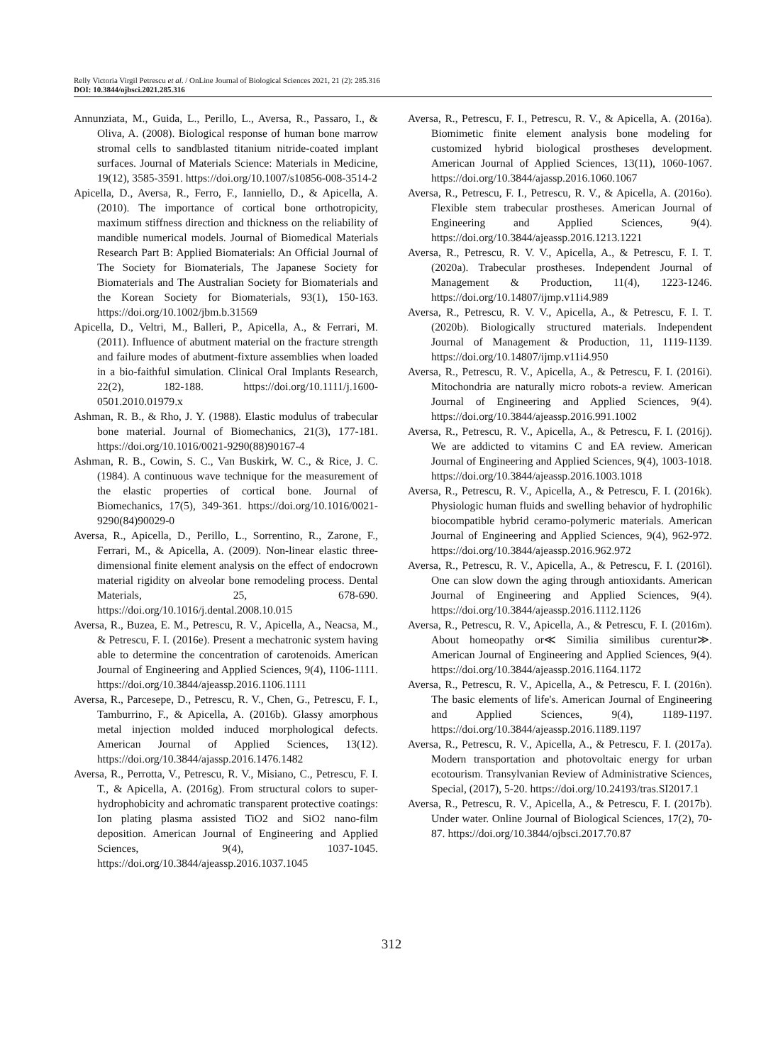Relly Victoria Virgil Petrescu et al. / OnLine Journal of Biological Sciences 2021, 21 (2): 285.316
DOI: 10.3844/ojbsci.2021.285.316
Annunziata, M., Guida, L., Perillo, L., Aversa, R., Passaro, I., & Oliva, A. (2008). Biological response of human bone marrow stromal cells to sandblasted titanium nitride-coated implant surfaces. Journal of Materials Science: Materials in Medicine, 19(12), 3585-3591. https://doi.org/10.1007/s10856-008-3514-2
Apicella, D., Aversa, R., Ferro, F., Ianniello, D., & Apicella, A. (2010). The importance of cortical bone orthotropicity, maximum stiffness direction and thickness on the reliability of mandible numerical models. Journal of Biomedical Materials Research Part B: Applied Biomaterials: An Official Journal of The Society for Biomaterials, The Japanese Society for Biomaterials and The Australian Society for Biomaterials and the Korean Society for Biomaterials, 93(1), 150-163. https://doi.org/10.1002/jbm.b.31569
Apicella, D., Veltri, M., Balleri, P., Apicella, A., & Ferrari, M. (2011). Influence of abutment material on the fracture strength and failure modes of abutment-fixture assemblies when loaded in a bio-faithful simulation. Clinical Oral Implants Research, 22(2), 182-188. https://doi.org/10.1111/j.1600-0501.2010.01979.x
Ashman, R. B., & Rho, J. Y. (1988). Elastic modulus of trabecular bone material. Journal of Biomechanics, 21(3), 177-181. https://doi.org/10.1016/0021-9290(88)90167-4
Ashman, R. B., Cowin, S. C., Van Buskirk, W. C., & Rice, J. C. (1984). A continuous wave technique for the measurement of the elastic properties of cortical bone. Journal of Biomechanics, 17(5), 349-361. https://doi.org/10.1016/0021-9290(84)90029-0
Aversa, R., Apicella, D., Perillo, L., Sorrentino, R., Zarone, F., Ferrari, M., & Apicella, A. (2009). Non-linear elastic three-dimensional finite element analysis on the effect of endocrown material rigidity on alveolar bone remodeling process. Dental Materials, 25, 678-690. https://doi.org/10.1016/j.dental.2008.10.015
Aversa, R., Buzea, E. M., Petrescu, R. V., Apicella, A., Neacsa, M., & Petrescu, F. I. (2016e). Present a mechatronic system having able to determine the concentration of carotenoids. American Journal of Engineering and Applied Sciences, 9(4), 1106-1111. https://doi.org/10.3844/ajeassp.2016.1106.1111
Aversa, R., Parcesepe, D., Petrescu, R. V., Chen, G., Petrescu, F. I., Tamburrino, F., & Apicella, A. (2016b). Glassy amorphous metal injection molded induced morphological defects. American Journal of Applied Sciences, 13(12). https://doi.org/10.3844/ajassp.2016.1476.1482
Aversa, R., Perrotta, V., Petrescu, R. V., Misiano, C., Petrescu, F. I. T., & Apicella, A. (2016g). From structural colors to super-hydrophobicity and achromatic transparent protective coatings: Ion plating plasma assisted TiO2 and SiO2 nano-film deposition. American Journal of Engineering and Applied Sciences, 9(4), 1037-1045. https://doi.org/10.3844/ajeassp.2016.1037.1045
Aversa, R., Petrescu, F. I., Petrescu, R. V., & Apicella, A. (2016a). Biomimetic finite element analysis bone modeling for customized hybrid biological prostheses development. American Journal of Applied Sciences, 13(11), 1060-1067. https://doi.org/10.3844/ajassp.2016.1060.1067
Aversa, R., Petrescu, F. I., Petrescu, R. V., & Apicella, A. (2016o). Flexible stem trabecular prostheses. American Journal of Engineering and Applied Sciences, 9(4). https://doi.org/10.3844/ajeassp.2016.1213.1221
Aversa, R., Petrescu, R. V. V., Apicella, A., & Petrescu, F. I. T. (2020a). Trabecular prostheses. Independent Journal of Management & Production, 11(4), 1223-1246. https://doi.org/10.14807/ijmp.v11i4.989
Aversa, R., Petrescu, R. V. V., Apicella, A., & Petrescu, F. I. T. (2020b). Biologically structured materials. Independent Journal of Management & Production, 11, 1119-1139. https://doi.org/10.14807/ijmp.v11i4.950
Aversa, R., Petrescu, R. V., Apicella, A., & Petrescu, F. I. (2016i). Mitochondria are naturally micro robots-a review. American Journal of Engineering and Applied Sciences, 9(4). https://doi.org/10.3844/ajeassp.2016.991.1002
Aversa, R., Petrescu, R. V., Apicella, A., & Petrescu, F. I. (2016j). We are addicted to vitamins C and EA review. American Journal of Engineering and Applied Sciences, 9(4), 1003-1018. https://doi.org/10.3844/ajeassp.2016.1003.1018
Aversa, R., Petrescu, R. V., Apicella, A., & Petrescu, F. I. (2016k). Physiologic human fluids and swelling behavior of hydrophilic biocompatible hybrid ceramo-polymeric materials. American Journal of Engineering and Applied Sciences, 9(4), 962-972. https://doi.org/10.3844/ajeassp.2016.962.972
Aversa, R., Petrescu, R. V., Apicella, A., & Petrescu, F. I. (2016l). One can slow down the aging through antioxidants. American Journal of Engineering and Applied Sciences, 9(4). https://doi.org/10.3844/ajeassp.2016.1112.1126
Aversa, R., Petrescu, R. V., Apicella, A., & Petrescu, F. I. (2016m). About homeopathy or≪ Similia similibus curentur≫. American Journal of Engineering and Applied Sciences, 9(4). https://doi.org/10.3844/ajeassp.2016.1164.1172
Aversa, R., Petrescu, R. V., Apicella, A., & Petrescu, F. I. (2016n). The basic elements of life's. American Journal of Engineering and Applied Sciences, 9(4), 1189-1197. https://doi.org/10.3844/ajeassp.2016.1189.1197
Aversa, R., Petrescu, R. V., Apicella, A., & Petrescu, F. I. (2017a). Modern transportation and photovoltaic energy for urban ecotourism. Transylvanian Review of Administrative Sciences, Special, (2017), 5-20. https://doi.org/10.24193/tras.SI2017.1
Aversa, R., Petrescu, R. V., Apicella, A., & Petrescu, F. I. (2017b). Under water. Online Journal of Biological Sciences, 17(2), 70-87. https://doi.org/10.3844/ojbsci.2017.70.87
312